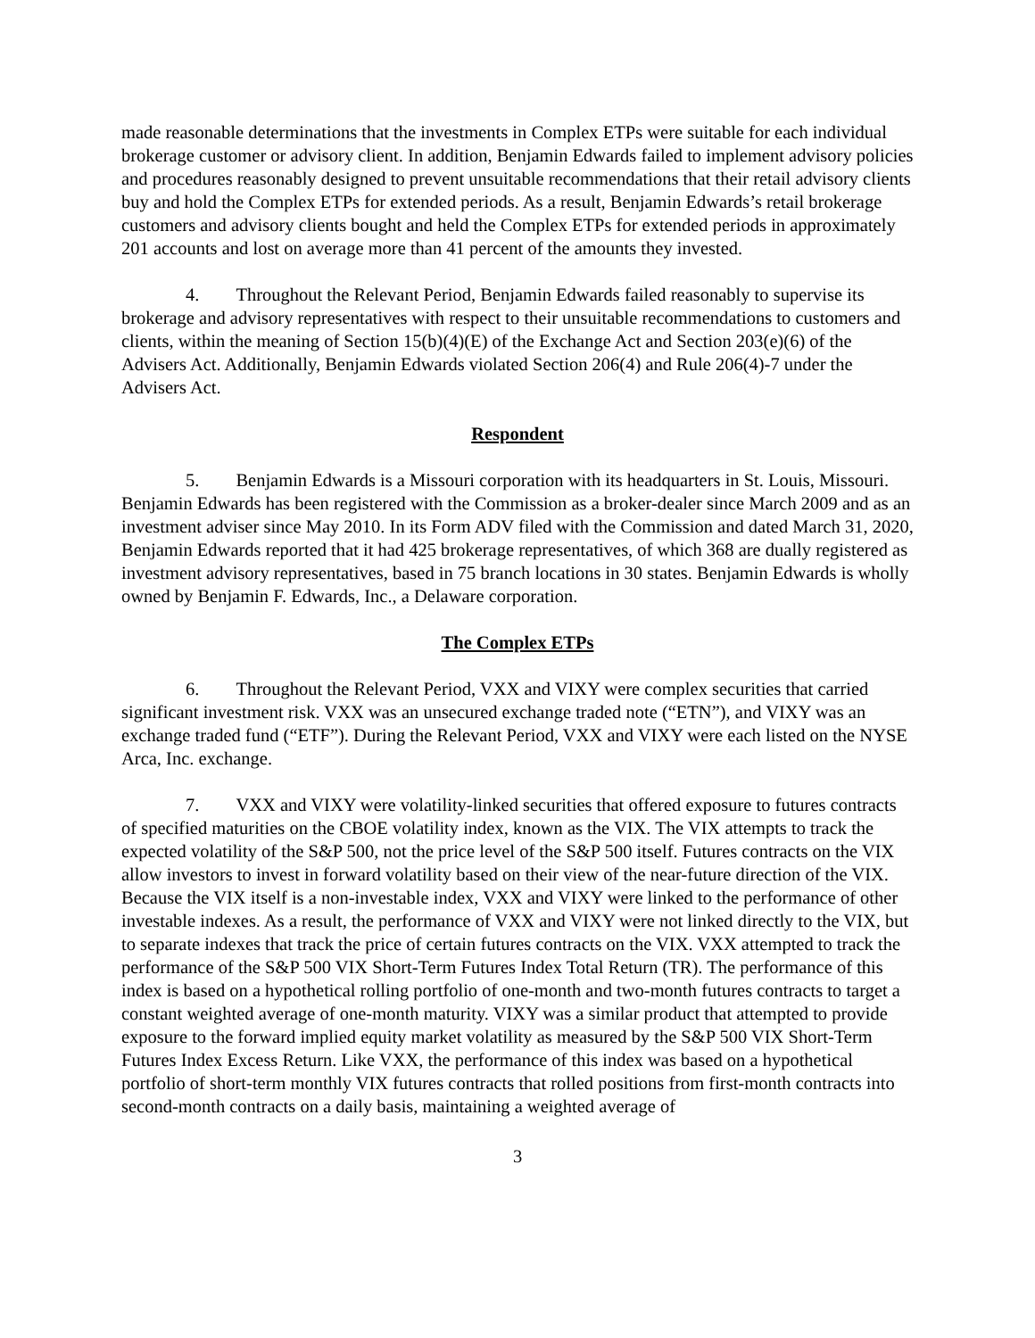made reasonable determinations that the investments in Complex ETPs were suitable for each individual brokerage customer or advisory client. In addition, Benjamin Edwards failed to implement advisory policies and procedures reasonably designed to prevent unsuitable recommendations that their retail advisory clients buy and hold the Complex ETPs for extended periods. As a result, Benjamin Edwards’s retail brokerage customers and advisory clients bought and held the Complex ETPs for extended periods in approximately 201 accounts and lost on average more than 41 percent of the amounts they invested.
4. Throughout the Relevant Period, Benjamin Edwards failed reasonably to supervise its brokerage and advisory representatives with respect to their unsuitable recommendations to customers and clients, within the meaning of Section 15(b)(4)(E) of the Exchange Act and Section 203(e)(6) of the Advisers Act. Additionally, Benjamin Edwards violated Section 206(4) and Rule 206(4)-7 under the Advisers Act.
Respondent
5. Benjamin Edwards is a Missouri corporation with its headquarters in St. Louis, Missouri. Benjamin Edwards has been registered with the Commission as a broker-dealer since March 2009 and as an investment adviser since May 2010. In its Form ADV filed with the Commission and dated March 31, 2020, Benjamin Edwards reported that it had 425 brokerage representatives, of which 368 are dually registered as investment advisory representatives, based in 75 branch locations in 30 states. Benjamin Edwards is wholly owned by Benjamin F. Edwards, Inc., a Delaware corporation.
The Complex ETPs
6. Throughout the Relevant Period, VXX and VIXY were complex securities that carried significant investment risk. VXX was an unsecured exchange traded note (“ETN”), and VIXY was an exchange traded fund (“ETF”). During the Relevant Period, VXX and VIXY were each listed on the NYSE Arca, Inc. exchange.
7. VXX and VIXY were volatility-linked securities that offered exposure to futures contracts of specified maturities on the CBOE volatility index, known as the VIX. The VIX attempts to track the expected volatility of the S&P 500, not the price level of the S&P 500 itself. Futures contracts on the VIX allow investors to invest in forward volatility based on their view of the near-future direction of the VIX. Because the VIX itself is a non-investable index, VXX and VIXY were linked to the performance of other investable indexes. As a result, the performance of VXX and VIXY were not linked directly to the VIX, but to separate indexes that track the price of certain futures contracts on the VIX. VXX attempted to track the performance of the S&P 500 VIX Short-Term Futures Index Total Return (TR). The performance of this index is based on a hypothetical rolling portfolio of one-month and two-month futures contracts to target a constant weighted average of one-month maturity. VIXY was a similar product that attempted to provide exposure to the forward implied equity market volatility as measured by the S&P 500 VIX Short-Term Futures Index Excess Return. Like VXX, the performance of this index was based on a hypothetical portfolio of short-term monthly VIX futures contracts that rolled positions from first-month contracts into second-month contracts on a daily basis, maintaining a weighted average of
3